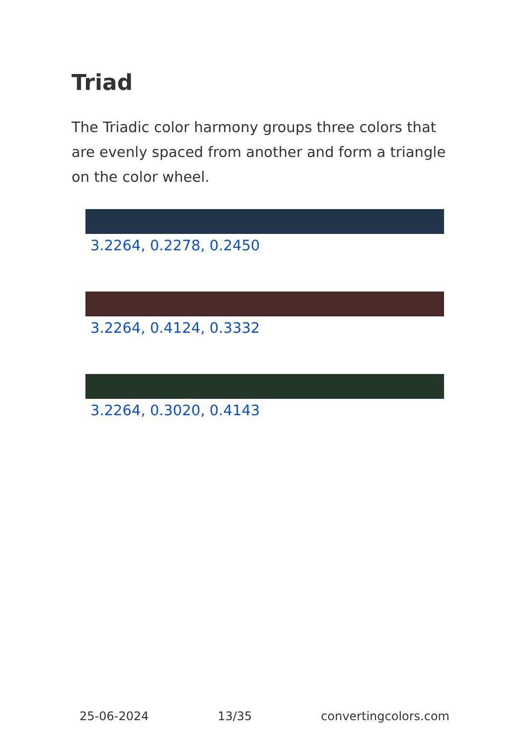Triad
The Triadic color harmony groups three colors that are evenly spaced from another and form a triangle on the color wheel.
3.2264, 0.2278, 0.2450
3.2264, 0.4124, 0.3332
3.2264, 0.3020, 0.4143
25-06-2024 13/35 convertingcolors.com